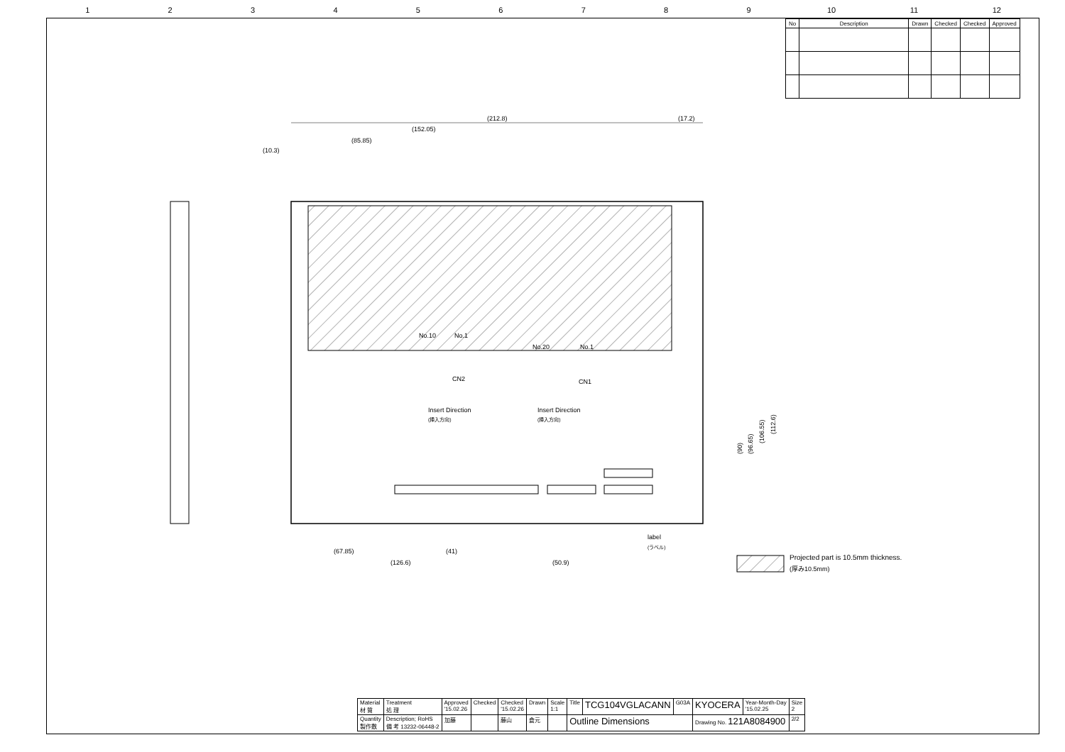123456789 10 11 12
| No | Description | Drawn | Checked | Checked | Approved |
| --- | --- | --- | --- | --- | --- |
(212.8)
(17.2)
(152.05)
(85.85)
(10.3)
No.10
No.1
No.20
No.1
CN2
CN1
Insert Direction
(挿入方向)
Insert Direction
(挿入方向)
label
(ラベル)
(67.85)
(41)
(126.6)
(50.9)
(90)
(96.65)
(106.55)
(112.6)
Projected part is 10.5mm thickness.
(厚み10.5mm)
| Material 材 質 | Treatment 処 理 | Approved '15.02.26 | Checked | Checked '15.02.26 | Drawn | Scale 1:1 | Title | TCG104VGLACANN | G03A | KYOCERA | Year-Month-Day '15.02.25 | Size 2 |
| Quantity 製作数 | Description; RoHS 備 考 13232-06448-2 | 加藤 | | 藤山 | 倉元 | | Outline Dimensions | | | Drawing No. 121A8084900 | | 2/2 |